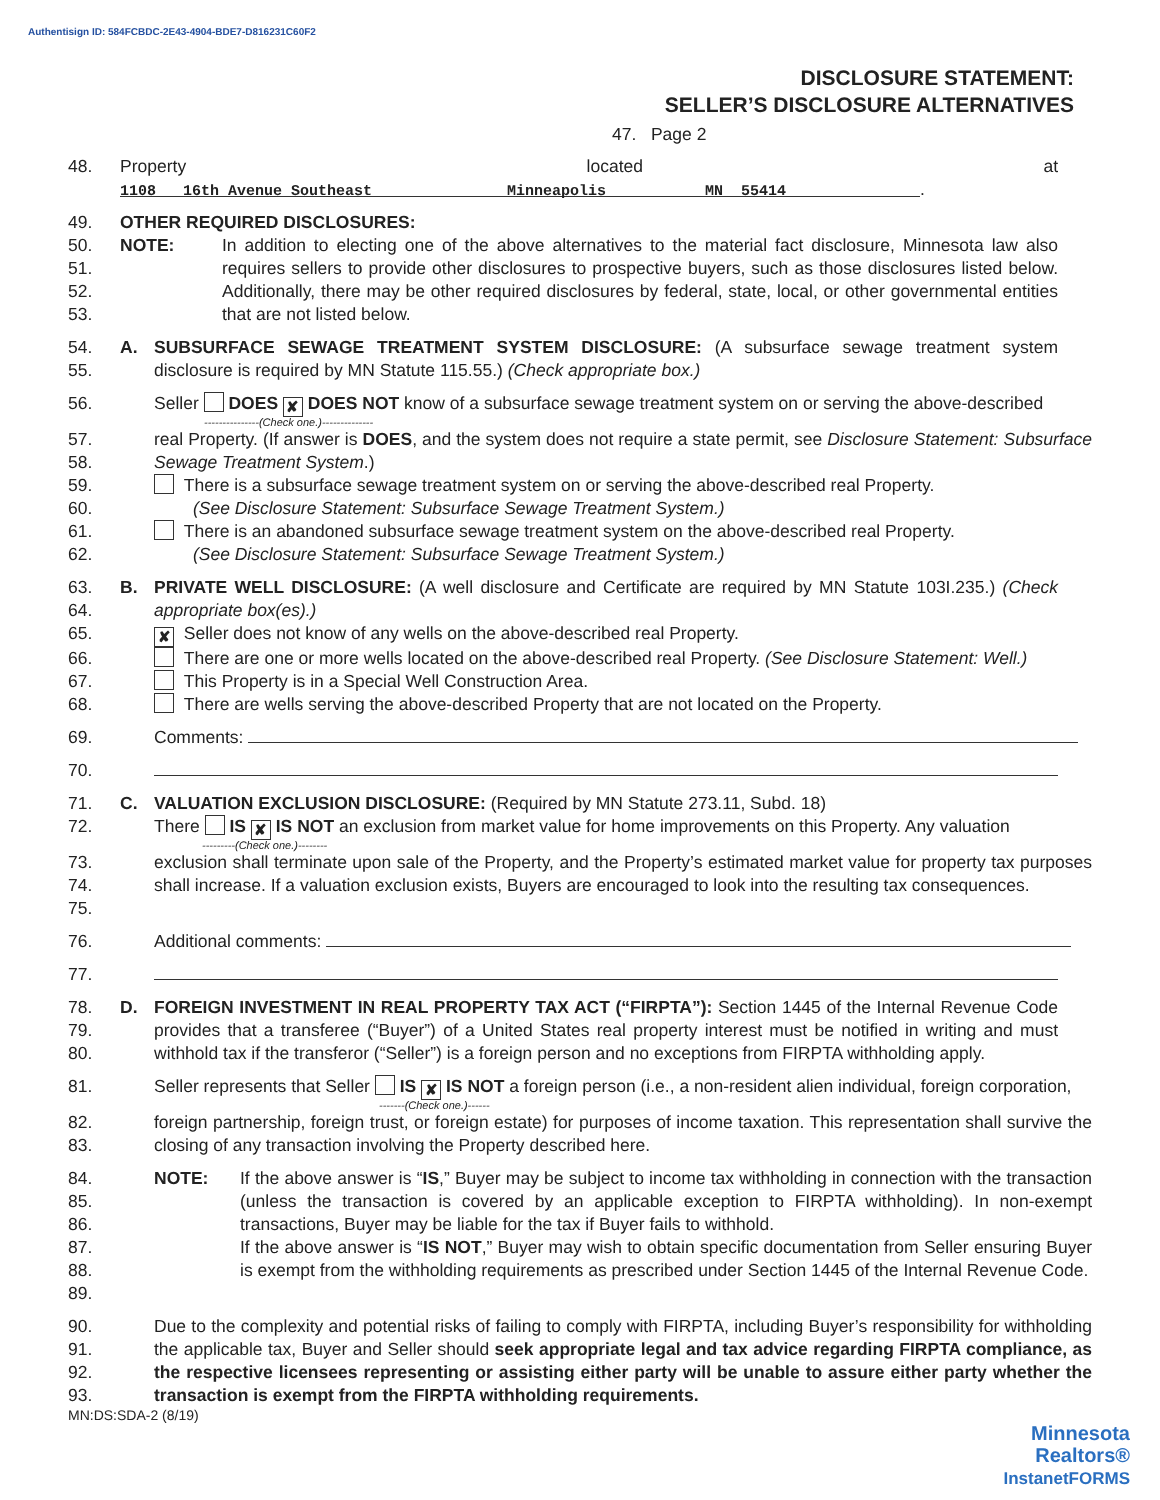Authentisign ID: 584FCBDC-2E43-4904-BDE7-D816231C60F2
DISCLOSURE STATEMENT:
SELLER’S DISCLOSURE ALTERNATIVES
47. Page 2
48. Property located at 1108 16th Avenue Southeast Minneapolis MN 55414.
49. OTHER REQUIRED DISCLOSURES:
50.
51.
52.
53. NOTE: In addition to electing one of the above alternatives to the material fact disclosure, Minnesota law also requires sellers to provide other disclosures to prospective buyers, such as those disclosures listed below. Additionally, there may be other required disclosures by federal, state, local, or other governmental entities that are not listed below.
54.
55. A. SUBSURFACE SEWAGE TREATMENT SYSTEM DISCLOSURE: (A subsurface sewage treatment system disclosure is required by MN Statute 115.55.) (Check appropriate box.)
56. Seller DOES ✘ DOES NOT know of a subsurface sewage treatment system on or serving the above-described
---------------(Check one.)--------------
57.
58. real Property. (If answer is DOES, and the system does not require a state permit, see Disclosure Statement: Subsurface Sewage Treatment System.)
59.
60. There is a subsurface sewage treatment system on or serving the above-described real Property.
(See Disclosure Statement: Subsurface Sewage Treatment System.)
61.
62. There is an abandoned subsurface sewage treatment system on the above-described real Property.
(See Disclosure Statement: Subsurface Sewage Treatment System.)
63.
64. B. PRIVATE WELL DISCLOSURE: (A well disclosure and Certificate are required by MN Statute 103I.235.) (Check appropriate box(es).)
65. ✘ Seller does not know of any wells on the above-described real Property.
66. There are one or more wells located on the above-described real Property. (See Disclosure Statement: Well.)
67. This Property is in a Special Well Construction Area.
68. There are wells serving the above-described Property that are not located on the Property.
69. Comments:
70.
71. C. VALUATION EXCLUSION DISCLOSURE: (Required by MN Statute 273.11, Subd. 18)
72. There IS ✘ IS NOT an exclusion from market value for home improvements on this Property. Any valuation
---------(Check one.)--------
73.
74.
75. exclusion shall terminate upon sale of the Property, and the Property’s estimated market value for property tax purposes shall increase. If a valuation exclusion exists, Buyers are encouraged to look into the resulting tax consequences.
76. Additional comments:
77.
78.
79.
80. D. FOREIGN INVESTMENT IN REAL PROPERTY TAX ACT (“FIRPTA”): Section 1445 of the Internal Revenue Code provides that a transferee (“Buyer”) of a United States real property interest must be notified in writing and must withhold tax if the transferor (“Seller”) is a foreign person and no exceptions from FIRPTA withholding apply.
81. Seller represents that Seller IS ✘ IS NOT a foreign person (i.e., a non-resident alien individual, foreign corporation,
-------(Check one.)------
82.
83. foreign partnership, foreign trust, or foreign estate) for purposes of income taxation. This representation shall survive the closing of any transaction involving the Property described here.
84.
85.
86.
87.
88.
89. NOTE: If the above answer is “IS,” Buyer may be subject to income tax withholding in connection with the transaction (unless the transaction is covered by an applicable exception to FIRPTA withholding). In non-exempt transactions, Buyer may be liable for the tax if Buyer fails to withhold.
If the above answer is “IS NOT,” Buyer may wish to obtain specific documentation from Seller ensuring Buyer is exempt from the withholding requirements as prescribed under Section 1445 of the Internal Revenue Code.
90.
91.
92.
93. Due to the complexity and potential risks of failing to comply with FIRPTA, including Buyer’s responsibility for withholding the applicable tax, Buyer and Seller should seek appropriate legal and tax advice regarding FIRPTA compliance, as the respective licensees representing or assisting either party will be unable to assure either party whether the transaction is exempt from the FIRPTA withholding requirements.
MN:DS:SDA-2 (8/19)
Minnesota
Realtors®
InstanetFORMS